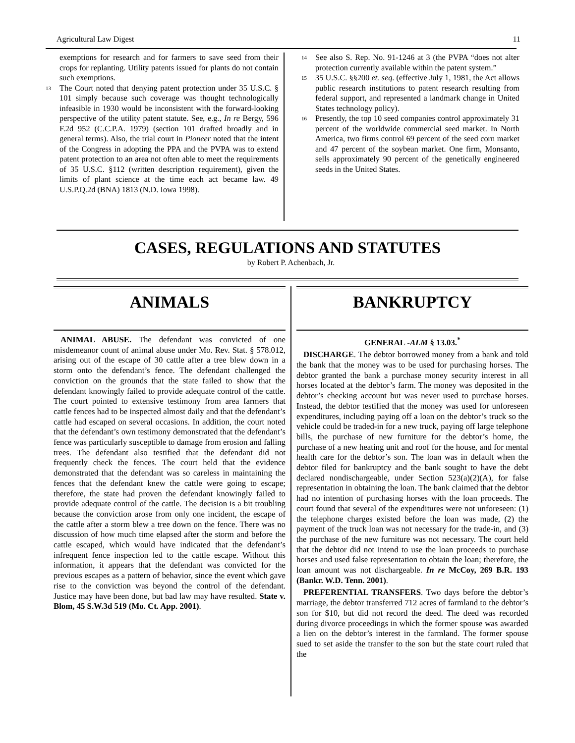Agricultural Law Digest 11
exemptions for research and for farmers to save seed from their crops for replanting. Utility patents issued for plants do not contain such exemptions.
<sup>13</sup>
The Court noted that denying patent protection under 35 U.S.C. § 101 simply because such coverage was thought technologically infeasible in 1930 would be inconsistent with the forward-looking perspective of the utility patent statute. See, e.g., In re Bergy, 596 F.2d 952 (C.C.P.A. 1979) (section 101 drafted broadly and in general terms). Also, the trial court in Pioneer noted that the intent of the Congress in adopting the PPA and the PVPA was to extend patent protection to an area not often able to meet the requirements of 35 U.S.C. §112 (written description requirement), given the limits of plant science at the time each act became law. 49 U.S.P.Q.2d (BNA) 1813 (N.D. Iowa 1998).
<sup>14</sup>
See also S. Rep. No. 91-1246 at 3 (the PVPA “does not alter protection currently available within the patent system.”
<sup>15</sup>
35 U.S.C. §§200 et. seq. (effective July 1, 1981, the Act allows public research institutions to patent research resulting from federal support, and represented a landmark change in United States technology policy).
<sup>16</sup>
Presently, the top 10 seed companies control approximately 31 percent of the worldwide commercial seed market. In North America, two firms control 69 percent of the seed corn market and 47 percent of the soybean market. One firm, Monsanto, sells approximately 90 percent of the genetically engineered seeds in the United States.
CASES, REGULATIONS AND STATUTES
by Robert P. Achenbach, Jr.
ANIMALS
ANIMAL ABUSE. The defendant was convicted of one misdemeanor count of animal abuse under Mo. Rev. Stat. § 578.012, arising out of the escape of 30 cattle after a tree blew down in a storm onto the defendant’s fence. The defendant challenged the conviction on the grounds that the state failed to show that the defendant knowingly failed to provide adequate control of the cattle. The court pointed to extensive testimony from area farmers that cattle fences had to be inspected almost daily and that the defendant’s cattle had escaped on several occasions. In addition, the court noted that the defendant’s own testimony demonstrated that the defendant’s fence was particularly susceptible to damage from erosion and falling trees. The defendant also testified that the defendant did not frequently check the fences. The court held that the evidence demonstrated that the defendant was so careless in maintaining the fences that the defendant knew the cattle were going to escape; therefore, the state had proven the defendant knowingly failed to provide adequate control of the cattle. The decision is a bit troubling because the conviction arose from only one incident, the escape of the cattle after a storm blew a tree down on the fence. There was no discussion of how much time elapsed after the storm and before the cattle escaped, which would have indicated that the defendant’s infrequent fence inspection led to the cattle escape. Without this information, it appears that the defendant was convicted for the previous escapes as a pattern of behavior, since the event which gave rise to the conviction was beyond the control of the defendant. Justice may have been done, but bad law may have resulted. State v. Blom, 45 S.W.3d 519 (Mo. Ct. App. 2001).
BANKRUPTCY
GENERAL -ALM § 13.03.<sup>*</sup>
DISCHARGE. The debtor borrowed money from a bank and told the bank that the money was to be used for purchasing horses. The debtor granted the bank a purchase money security interest in all horses located at the debtor’s farm. The money was deposited in the debtor’s checking account but was never used to purchase horses. Instead, the debtor testified that the money was used for unforeseen expenditures, including paying off a loan on the debtor’s truck so the vehicle could be traded-in for a new truck, paying off large telephone bills, the purchase of new furniture for the debtor’s home, the purchase of a new heating unit and roof for the house, and for mental health care for the debtor’s son. The loan was in default when the debtor filed for bankruptcy and the bank sought to have the debt declared nondischargeable, under Section 523(a)(2)(A), for false representation in obtaining the loan. The bank claimed that the debtor had no intention of purchasing horses with the loan proceeds. The court found that several of the expenditures were not unforeseen: (1) the telephone charges existed before the loan was made, (2) the payment of the truck loan was not necessary for the trade-in, and (3) the purchase of the new furniture was not necessary. The court held that the debtor did not intend to use the loan proceeds to purchase horses and used false representation to obtain the loan; therefore, the loan amount was not dischargeable. In re McCoy, 269 B.R. 193 (Bankr. W.D. Tenn. 2001).
PREFERENTIAL TRANSFERS. Two days before the debtor’s marriage, the debtor transferred 712 acres of farmland to the debtor’s son for $10, but did not record the deed. The deed was recorded during divorce proceedings in which the former spouse was awarded a lien on the debtor’s interest in the farmland. The former spouse sued to set aside the transfer to the son but the state court ruled that the